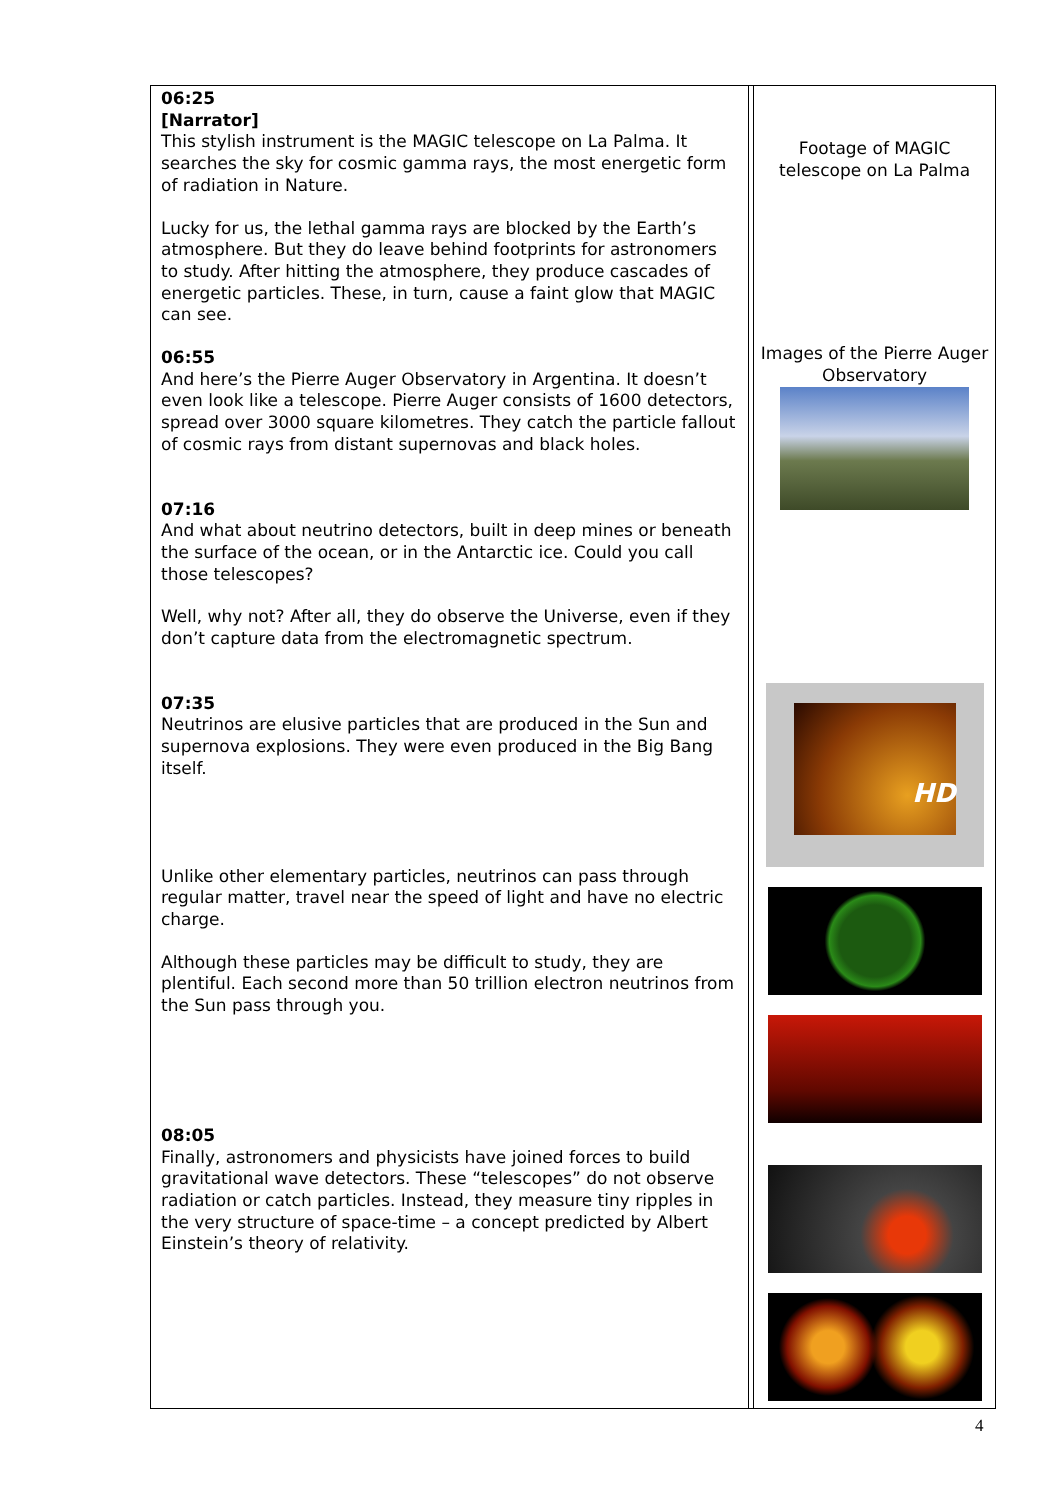| 06:25 [Narrator] This stylish instrument is the MAGIC telescope on La Palma. It searches the sky for cosmic gamma rays, the most energetic form of radiation in Nature. Lucky for us, the lethal gamma rays are blocked by the Earth’s atmosphere. But they do leave behind footprints for astronomers to study. After hitting the atmosphere, they produce cascades of energetic particles. These, in turn, cause a faint glow that MAGIC can see. 06:55 And here’s the Pierre Auger Observatory in Argentina. It doesn’t even look like a telescope. Pierre Auger consists of 1600 detectors, spread over 3000 square kilometres. They catch the particle fallout of cosmic rays from distant supernovas and black holes. 07:16 And what about neutrino detectors, built in deep mines or beneath the surface of the ocean, or in the Antarctic ice. Could you call those telescopes? Well, why not? After all, they do observe the Universe, even if they don’t capture data from the electromagnetic spectrum. 07:35 Neutrinos are elusive particles that are produced in the Sun and supernova explosions. They were even produced in the Big Bang itself. Unlike other elementary particles, neutrinos can pass through regular matter, travel near the speed of light and have no electric charge. Although these particles may be difficult to study, they are plentiful. Each second more than 50 trillion electron neutrinos from the Sun pass through you. 08:05 Finally, astronomers and physicists have joined forces to build gravitational wave detectors. These “telescopes” do not observe radiation or catch particles. Instead, they measure tiny ripples in the very structure of space-time – a concept predicted by Albert Einstein’s theory of relativity. | | Footage of MAGIC telescope on La Palma Images of the Pierre Auger Observatory HD |
4